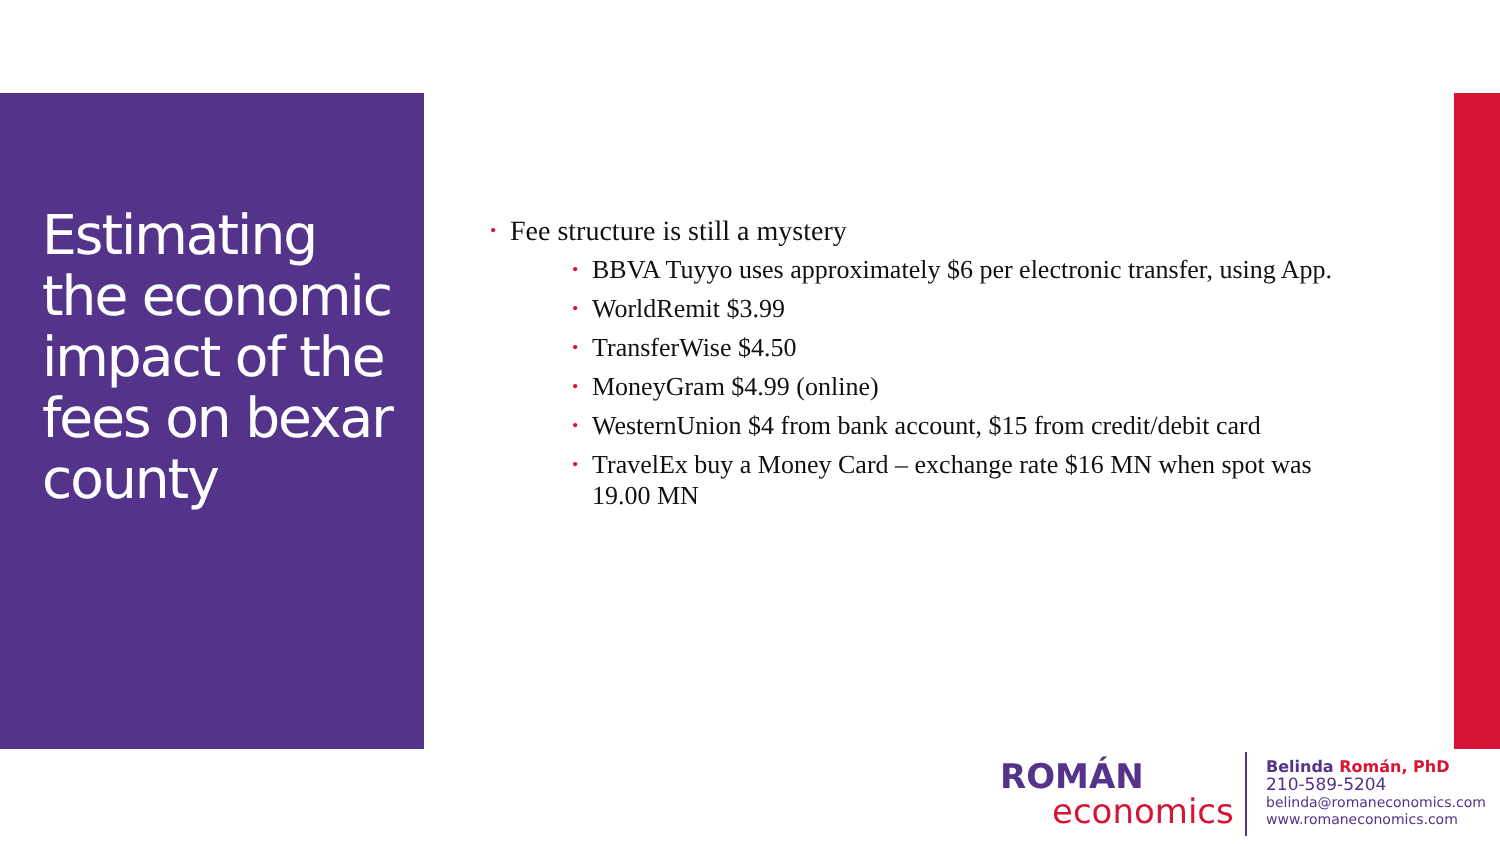Estimating the economic impact of the fees on bexar county
• Fee structure is still a mystery
• BBVA Tuyyo uses approximately $6 per electronic transfer, using App.
• WorldRemit $3.99
• TransferWise $4.50
• MoneyGram $4.99 (online)
• WesternUnion $4 from bank account, $15 from credit/debit card
• TravelEx buy a Money Card – exchange rate $16 MN when spot was 19.00 MN
ROMÁN
economics
Belinda Román, PhD
210-589-5204
belinda@romaneconomics.com
www.romaneconomics.com